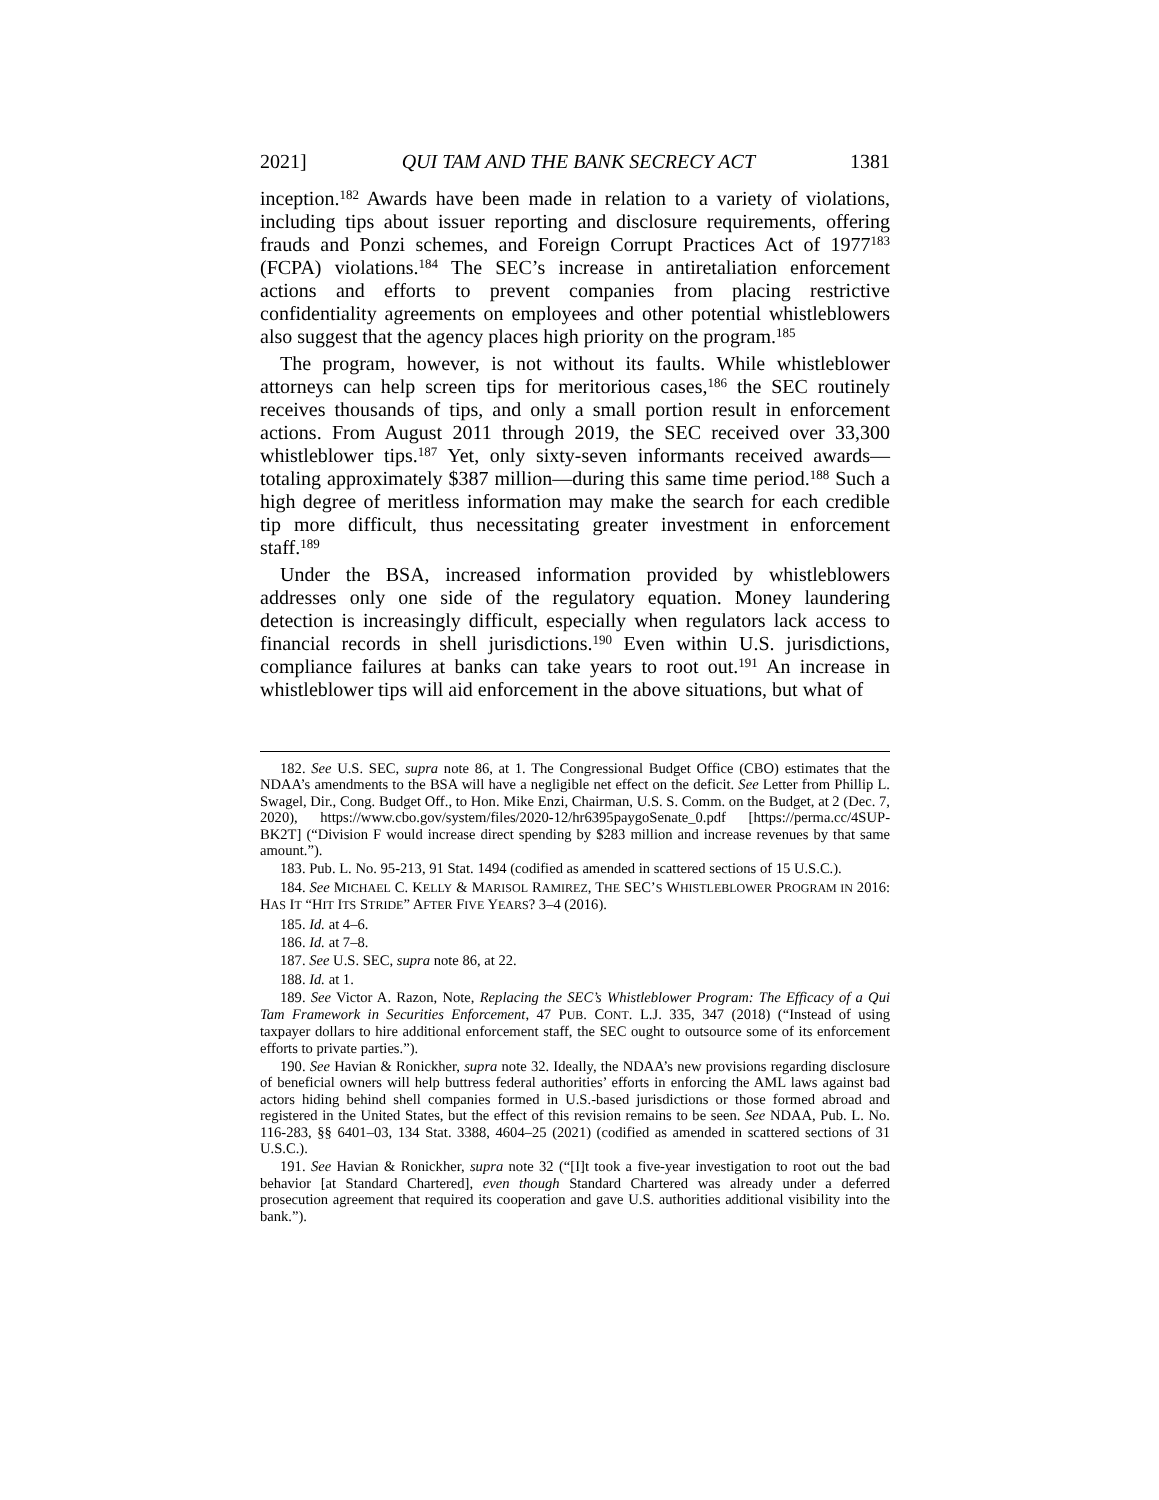2021] QUI TAM AND THE BANK SECRECY ACT 1381
inception.<sup>182</sup> Awards have been made in relation to a variety of violations, including tips about issuer reporting and disclosure requirements, offering frauds and Ponzi schemes, and Foreign Corrupt Practices Act of 1977<sup>183</sup> (FCPA) violations.<sup>184</sup> The SEC’s increase in antiretaliation enforcement actions and efforts to prevent companies from placing restrictive confidentiality agreements on employees and other potential whistleblowers also suggest that the agency places high priority on the program.<sup>185</sup>
The program, however, is not without its faults. While whistleblower attorneys can help screen tips for meritorious cases,<sup>186</sup> the SEC routinely receives thousands of tips, and only a small portion result in enforcement actions. From August 2011 through 2019, the SEC received over 33,300 whistleblower tips.<sup>187</sup> Yet, only sixty-seven informants received awards—totaling approximately $387 million—during this same time period.<sup>188</sup> Such a high degree of meritless information may make the search for each credible tip more difficult, thus necessitating greater investment in enforcement staff.<sup>189</sup>
Under the BSA, increased information provided by whistleblowers addresses only one side of the regulatory equation. Money laundering detection is increasingly difficult, especially when regulators lack access to financial records in shell jurisdictions.<sup>190</sup> Even within U.S. jurisdictions, compliance failures at banks can take years to root out.<sup>191</sup> An increase in whistleblower tips will aid enforcement in the above situations, but what of
182. See U.S. SEC, supra note 86, at 1. The Congressional Budget Office (CBO) estimates that the NDAA’s amendments to the BSA will have a negligible net effect on the deficit. See Letter from Phillip L. Swagel, Dir., Cong. Budget Off., to Hon. Mike Enzi, Chairman, U.S. S. Comm. on the Budget, at 2 (Dec. 7, 2020), https://www.cbo.gov/system/files/2020-12/hr6395paygoSenate_0.pdf [https://perma.cc/4SUP-BK2T] (“Division F would increase direct spending by $283 million and increase revenues by that same amount.”).
183. Pub. L. No. 95-213, 91 Stat. 1494 (codified as amended in scattered sections of 15 U.S.C.).
184. See MICHAEL C. KELLY & MARISOL RAMIREZ, THE SEC’S WHISTLEBLOWER PROGRAM IN 2016: HAS IT “HIT ITS STRIDE” AFTER FIVE YEARS? 3–4 (2016).
185. Id. at 4–6.
186. Id. at 7–8.
187. See U.S. SEC, supra note 86, at 22.
188. Id. at 1.
189. See Victor A. Razon, Note, Replacing the SEC’s Whistleblower Program: The Efficacy of a Qui Tam Framework in Securities Enforcement, 47 PUB. CONT. L.J. 335, 347 (2018) (“Instead of using taxpayer dollars to hire additional enforcement staff, the SEC ought to outsource some of its enforcement efforts to private parties.”).
190. See Havian & Ronickher, supra note 32. Ideally, the NDAA’s new provisions regarding disclosure of beneficial owners will help buttress federal authorities’ efforts in enforcing the AML laws against bad actors hiding behind shell companies formed in U.S.-based jurisdictions or those formed abroad and registered in the United States, but the effect of this revision remains to be seen. See NDAA, Pub. L. No. 116-283, §§ 6401–03, 134 Stat. 3388, 4604–25 (2021) (codified as amended in scattered sections of 31 U.S.C.).
191. See Havian & Ronickher, supra note 32 (“[I]t took a five-year investigation to root out the bad behavior [at Standard Chartered], even though Standard Chartered was already under a deferred prosecution agreement that required its cooperation and gave U.S. authorities additional visibility into the bank.”).